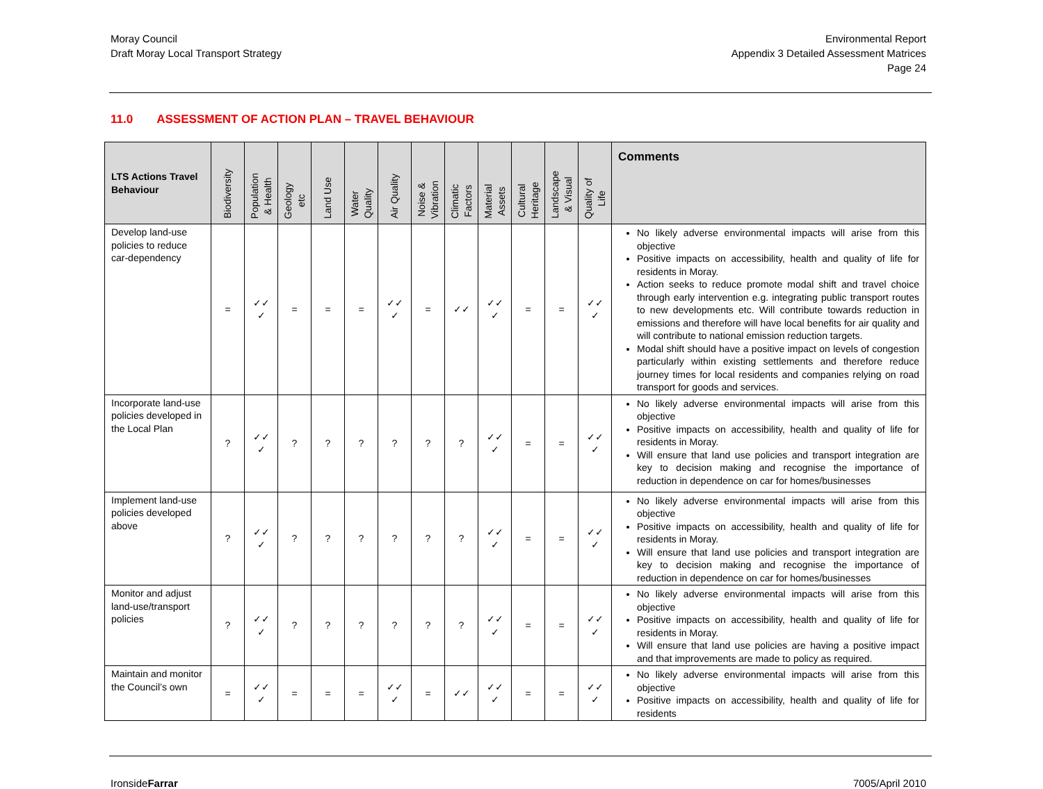Moray Council
Draft Moray Local Transport Strategy
Environmental Report
Appendix 3 Detailed Assessment Matrices
Page 24
11.0 ASSESSMENT OF ACTION PLAN – TRAVEL BEHAVIOUR
| LTS Actions Travel Behaviour | Biodiversity | Population & Health | Geology etc | Land Use | Water Quality | Air Quality | Noise & Vibration | Climatic Factors | Material Assets | Cultural Heritage | Landscape & Visual | Quality of Life | Comments |
| --- | --- | --- | --- | --- | --- | --- | --- | --- | --- | --- | --- | --- | --- |
| Develop land-use policies to reduce car-dependency | = | ✓✓ ✓ | = | = | = | ✓✓ ✓ | = | ✓✓ | ✓✓ ✓ | = | = | ✓✓ ✓ | No likely adverse environmental impacts will arise from this objective Positive impacts on accessibility, health and quality of life for residents in Moray. Action seeks to reduce promote modal shift and travel choice through early intervention e.g. integrating public transport routes to new developments etc. Will contribute towards reduction in emissions and therefore will have local benefits for air quality and will contribute to national emission reduction targets. Modal shift should have a positive impact on levels of congestion particularly within existing settlements and therefore reduce journey times for local residents and companies relying on road transport for goods and services. |
| Incorporate land-use policies developed in the Local Plan | ? | ✓✓ ✓ | ? | ? | ? | ? | ? | ? | ✓✓ ✓ | = | = | ✓✓ ✓ | No likely adverse environmental impacts will arise from this objective Positive impacts on accessibility, health and quality of life for residents in Moray. Will ensure that land use policies and transport integration are key to decision making and recognise the importance of reduction in dependence on car for homes/businesses |
| Implement land-use policies developed above | ? | ✓✓ ✓ | ? | ? | ? | ? | ? | ? | ✓✓ ✓ | = | = | ✓✓ ✓ | No likely adverse environmental impacts will arise from this objective Positive impacts on accessibility, health and quality of life for residents in Moray. Will ensure that land use policies and transport integration are key to decision making and recognise the importance of reduction in dependence on car for homes/businesses |
| Monitor and adjust land-use/transport policies | ? | ✓✓ ✓ | ? | ? | ? | ? | ? | ? | ✓✓ ✓ | = | = | ✓✓ ✓ | No likely adverse environmental impacts will arise from this objective Positive impacts on accessibility, health and quality of life for residents in Moray. Will ensure that land use policies are having a positive impact and that improvements are made to policy as required. |
| Maintain and monitor the Council’s own | = | ✓✓ ✓ | = | = | = | ✓✓ ✓ | = | ✓✓ | ✓✓ ✓ | = | = | ✓✓ ✓ | No likely adverse environmental impacts will arise from this objective Positive impacts on accessibility, health and quality of life for residents |
IronsideFarrar 7005/April 2010